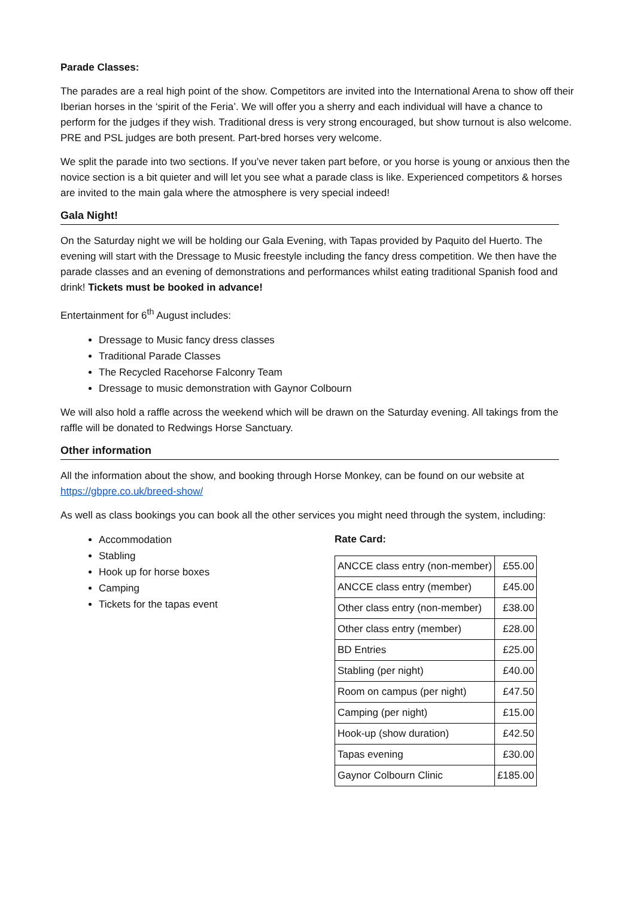Parade Classes:
The parades are a real high point of the show. Competitors are invited into the International Arena to show off their Iberian horses in the ‘spirit of the Feria’. We will offer you a sherry and each individual will have a chance to perform for the judges if they wish. Traditional dress is very strong encouraged, but show turnout is also welcome. PRE and PSL judges are both present. Part-bred horses very welcome.
We split the parade into two sections. If you’ve never taken part before, or you horse is young or anxious then the novice section is a bit quieter and will let you see what a parade class is like. Experienced competitors & horses are invited to the main gala where the atmosphere is very special indeed!
Gala Night!
On the Saturday night we will be holding our Gala Evening, with Tapas provided by Paquito del Huerto. The evening will start with the Dressage to Music freestyle including the fancy dress competition. We then have the parade classes and an evening of demonstrations and performances whilst eating traditional Spanish food and drink! Tickets must be booked in advance!
Entertainment for 6<sup>th</sup> August includes:
Dressage to Music fancy dress classes
Traditional Parade Classes
The Recycled Racehorse Falconry Team
Dressage to music demonstration with Gaynor Colbourn
We will also hold a raffle across the weekend which will be drawn on the Saturday evening. All takings from the raffle will be donated to Redwings Horse Sanctuary.
Other information
All the information about the show, and booking through Horse Monkey, can be found on our website at https://gbpre.co.uk/breed-show/
As well as class bookings you can book all the other services you might need through the system, including:
Accommodation
Stabling
Hook up for horse boxes
Camping
Tickets for the tapas event
Rate Card:
| ANCCE class entry (non-member) | £55.00 |
| ANCCE class entry (member) | £45.00 |
| Other class entry (non-member) | £38.00 |
| Other class entry (member) | £28.00 |
| BD Entries | £25.00 |
| Stabling (per night) | £40.00 |
| Room on campus (per night) | £47.50 |
| Camping (per night) | £15.00 |
| Hook-up (show duration) | £42.50 |
| Tapas evening | £30.00 |
| Gaynor Colbourn Clinic | £185.00 |